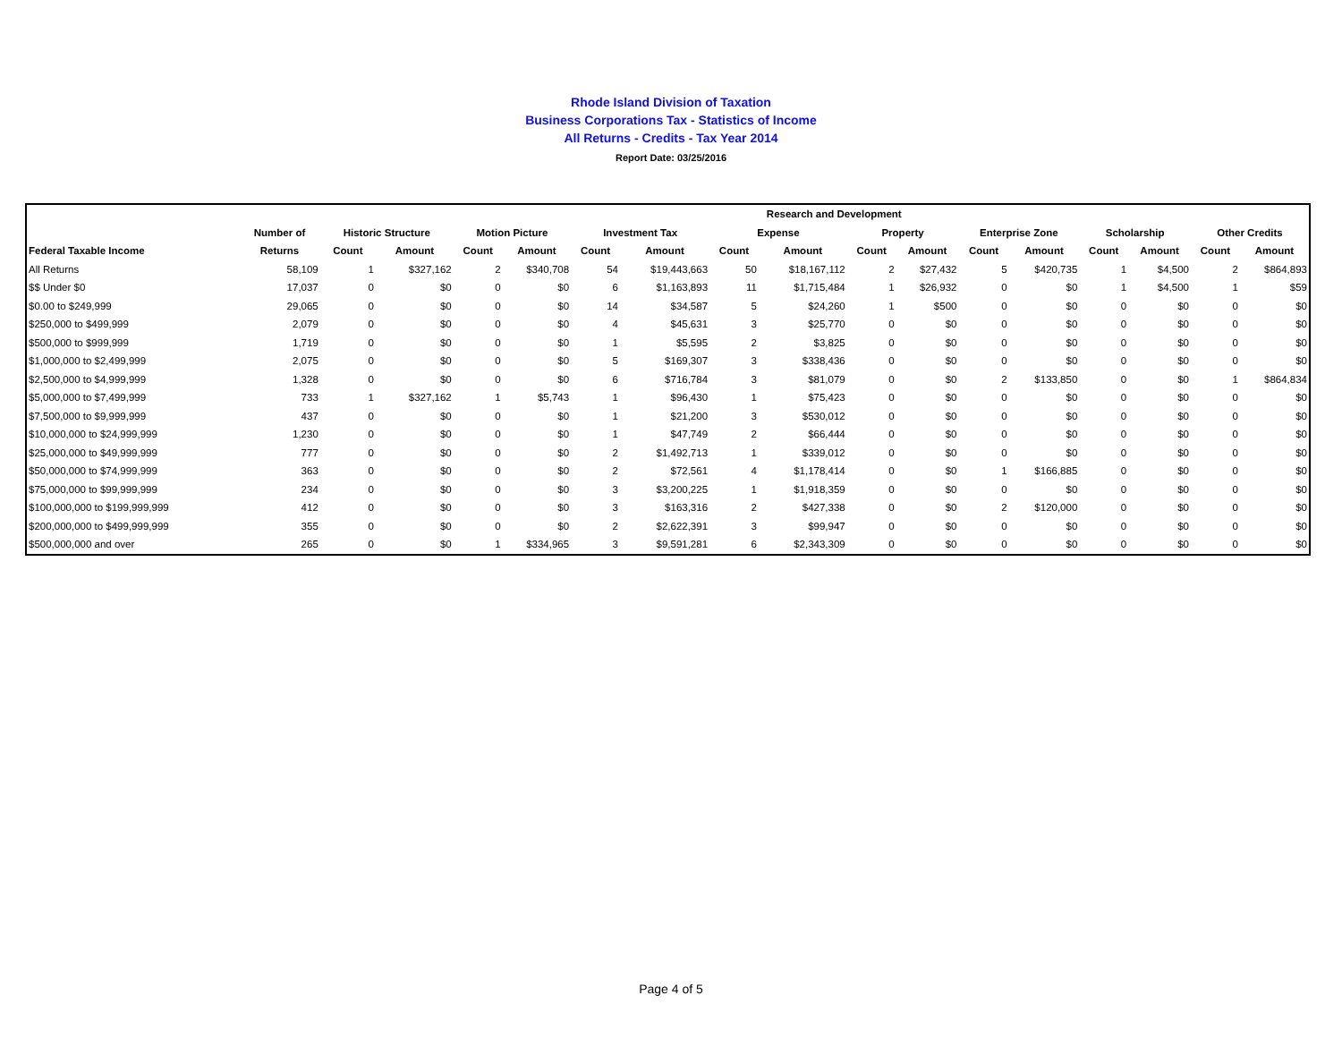Rhode Island Division of Taxation
Business Corporations Tax - Statistics of Income
All Returns - Credits - Tax Year 2014
Report Date: 03/25/2016
| | | | | | | | | Research and Development | | | | | | | | | |
| --- | --- | --- | --- | --- | --- | --- | --- | --- | --- | --- | --- | --- | --- | --- | --- | --- | --- |
| | Number of | Historic Structure | | Motion Picture | | Investment Tax | | Expense | | Property | | Enterprise Zone | | Scholarship | | Other Credits | |
| Federal Taxable Income | Returns | Count | Amount | Count | Amount | Count | Amount | Count | Amount | Count | Amount | Count | Amount | Count | Amount | Count | Amount |
| All Returns | 58,109 | 1 | $327,162 | 2 | $340,708 | 54 | $19,443,663 | 50 | $18,167,112 | 2 | $27,432 | 5 | $420,735 | 1 | $4,500 | 2 | $864,893 |
| $$ Under $0 | 17,037 | 0 | $0 | 0 | $0 | 6 | $1,163,893 | 11 | $1,715,484 | 1 | $26,932 | 0 | $0 | 1 | $4,500 | 1 | $59 |
| $0.00 to $249,999 | 29,065 | 0 | $0 | 0 | $0 | 14 | $34,587 | 5 | $24,260 | 1 | $500 | 0 | $0 | 0 | $0 | 0 | $0 |
| $250,000 to $499,999 | 2,079 | 0 | $0 | 0 | $0 | 4 | $45,631 | 3 | $25,770 | 0 | $0 | 0 | $0 | 0 | $0 | 0 | $0 |
| $500,000 to $999,999 | 1,719 | 0 | $0 | 0 | $0 | 1 | $5,595 | 2 | $3,825 | 0 | $0 | 0 | $0 | 0 | $0 | 0 | $0 |
| $1,000,000 to $2,499,999 | 2,075 | 0 | $0 | 0 | $0 | 5 | $169,307 | 3 | $338,436 | 0 | $0 | 0 | $0 | 0 | $0 | 0 | $0 |
| $2,500,000 to $4,999,999 | 1,328 | 0 | $0 | 0 | $0 | 6 | $716,784 | 3 | $81,079 | 0 | $0 | 2 | $133,850 | 0 | $0 | 1 | $864,834 |
| $5,000,000 to $7,499,999 | 733 | 1 | $327,162 | 1 | $5,743 | 1 | $96,430 | 1 | $75,423 | 0 | $0 | 0 | $0 | 0 | $0 | 0 | $0 |
| $7,500,000 to $9,999,999 | 437 | 0 | $0 | 0 | $0 | 1 | $21,200 | 3 | $530,012 | 0 | $0 | 0 | $0 | 0 | $0 | 0 | $0 |
| $10,000,000 to $24,999,999 | 1,230 | 0 | $0 | 0 | $0 | 1 | $47,749 | 2 | $66,444 | 0 | $0 | 0 | $0 | 0 | $0 | 0 | $0 |
| $25,000,000 to $49,999,999 | 777 | 0 | $0 | 0 | $0 | 2 | $1,492,713 | 1 | $339,012 | 0 | $0 | 0 | $0 | 0 | $0 | 0 | $0 |
| $50,000,000 to $74,999,999 | 363 | 0 | $0 | 0 | $0 | 2 | $72,561 | 4 | $1,178,414 | 0 | $0 | 1 | $166,885 | 0 | $0 | 0 | $0 |
| $75,000,000 to $99,999,999 | 234 | 0 | $0 | 0 | $0 | 3 | $3,200,225 | 1 | $1,918,359 | 0 | $0 | 0 | $0 | 0 | $0 | 0 | $0 |
| $100,000,000 to $199,999,999 | 412 | 0 | $0 | 0 | $0 | 3 | $163,316 | 2 | $427,338 | 0 | $0 | 2 | $120,000 | 0 | $0 | 0 | $0 |
| $200,000,000 to $499,999,999 | 355 | 0 | $0 | 0 | $0 | 2 | $2,622,391 | 3 | $99,947 | 0 | $0 | 0 | $0 | 0 | $0 | 0 | $0 |
| $500,000,000 and over | 265 | 0 | $0 | 1 | $334,965 | 3 | $9,591,281 | 6 | $2,343,309 | 0 | $0 | 0 | $0 | 0 | $0 | 0 | $0 |
Page 4 of 5